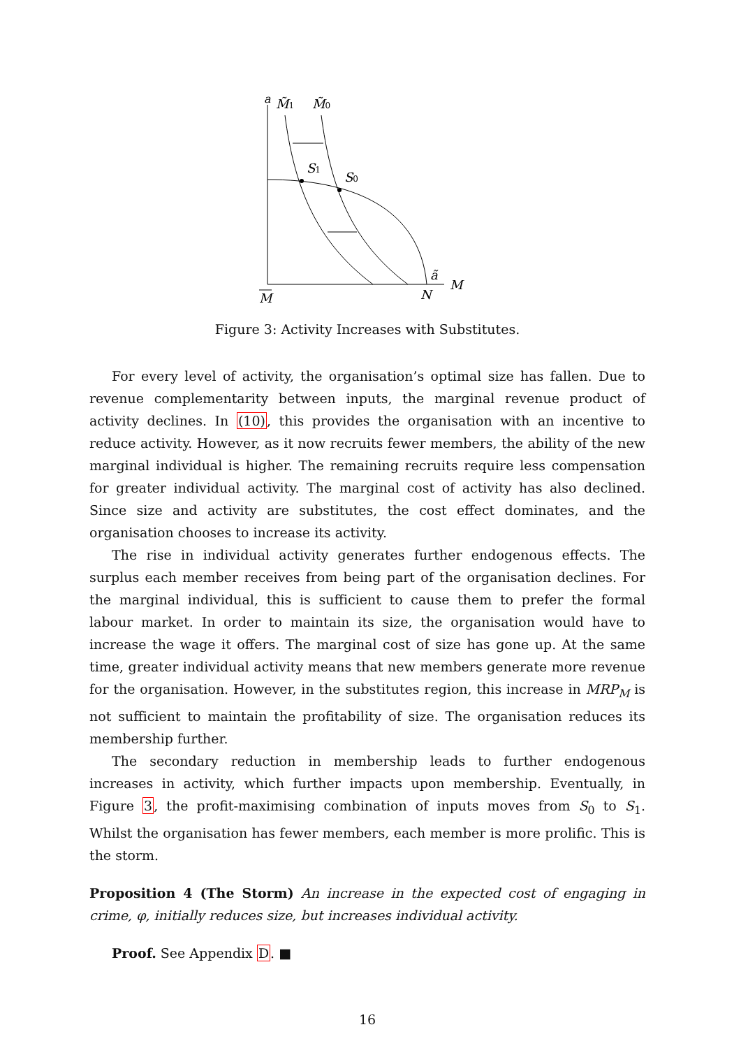a
M̃1
M̃0
S1
S0
ã
M
N
M
Figure 3: Activity Increases with Substitutes.
For every level of activity, the organisation’s optimal size has fallen. Due to revenue complementarity between inputs, the marginal revenue product of activity declines. In (10), this provides the organisation with an incentive to reduce activity. However, as it now recruits fewer members, the ability of the new marginal individual is higher. The remaining recruits require less compensation for greater individual activity. The marginal cost of activity has also declined. Since size and activity are substitutes, the cost effect dominates, and the organisation chooses to increase its activity.
The rise in individual activity generates further endogenous effects. The surplus each member receives from being part of the organisation declines. For the marginal individual, this is sufficient to cause them to prefer the formal labour market. In order to maintain its size, the organisation would have to increase the wage it offers. The marginal cost of size has gone up. At the same time, greater individual activity means that new members generate more revenue for the organisation. However, in the substitutes region, this increase in MRP<sub>M</sub> is not sufficient to maintain the profitability of size. The organisation reduces its membership further.
The secondary reduction in membership leads to further endogenous increases in activity, which further impacts upon membership. Eventually, in Figure 3, the profit-maximising combination of inputs moves from S<sub>0</sub> to S<sub>1</sub>. Whilst the organisation has fewer members, each member is more prolific. This is the storm.
Proposition 4 (The Storm) An increase in the expected cost of engaging in crime, φ, initially reduces size, but increases individual activity.
Proof. See Appendix D. ■
16